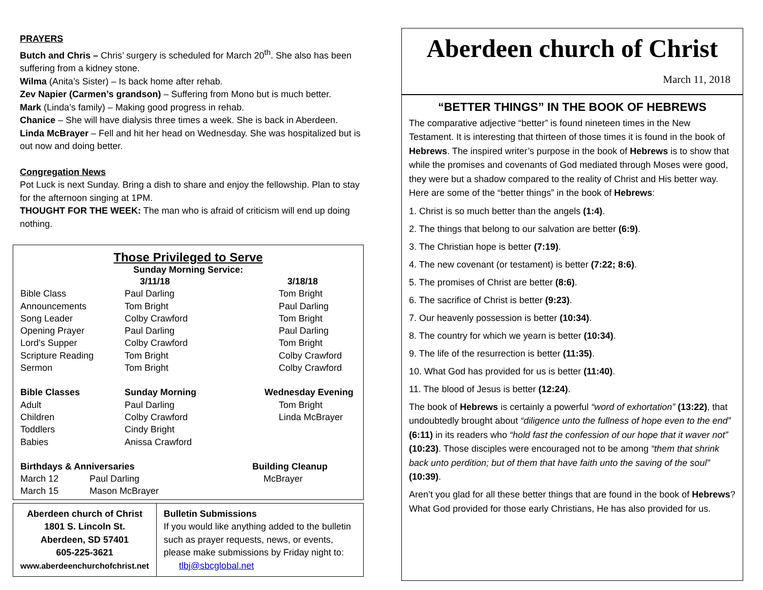PRAYERS
Butch and Chris – Chris’ surgery is scheduled for March 20<sup>th</sup>. She also has been suffering from a kidney stone.
Wilma (Anita’s Sister) – Is back home after rehab.
Zev Napier (Carmen’s grandson) – Suffering from Mono but is much better.
Mark (Linda’s family) – Making good progress in rehab.
Chanice – She will have dialysis three times a week. She is back in Aberdeen.
Linda McBrayer – Fell and hit her head on Wednesday. She was hospitalized but is out now and doing better.
Congregation News
Pot Luck is next Sunday. Bring a dish to share and enjoy the fellowship. Plan to stay for the afternoon singing at 1PM.
THOUGHT FOR THE WEEK: The man who is afraid of criticism will end up doing nothing.
Those Privileged to Serve
Sunday Morning Service:
| | 3/11/18 | 3/18/18 |
| Bible Class | Paul Darling | Tom Bright |
| Announcements | Tom Bright | Paul Darling |
| Song Leader | Colby Crawford | Tom Bright |
| Opening Prayer | Paul Darling | Paul Darling |
| Lord's Supper | Colby Crawford | Tom Bright |
| Scripture Reading | Tom Bright | Colby Crawford |
| Sermon | Tom Bright | Colby Crawford |
| Bible Classes | Sunday Morning | Wednesday Evening |
| Adult | Paul Darling | Tom Bright |
| Children | Colby Crawford | Linda McBrayer |
| Toddlers | Cindy Bright | |
| Babies | Anissa Crawford | |
| Birthdays & Anniversaries | | Building Cleanup |
| March 12 | Paul Darling | McBrayer |
| March 15 | Mason McBrayer | |
Aberdeen church of Christ
1801 S. Lincoln St.
Aberdeen, SD 57401
605-225-3621
www.aberdeenchurchofchrist.net
Bulletin Submissions
If you would like anything added to the bulletin such as prayer requests, news, or events, please make submissions by Friday night to: tlbj@sbcglobal.net
Aberdeen church of Christ
March 11, 2018
“BETTER THINGS” IN THE BOOK OF HEBREWS
The comparative adjective “better” is found nineteen times in the New Testament. It is interesting that thirteen of those times it is found in the book of Hebrews. The inspired writer’s purpose in the book of Hebrews is to show that while the promises and covenants of God mediated through Moses were good, they were but a shadow compared to the reality of Christ and His better way. Here are some of the “better things” in the book of Hebrews:
1. Christ is so much better than the angels (1:4).
2. The things that belong to our salvation are better (6:9).
3. The Christian hope is better (7:19).
4. The new covenant (or testament) is better (7:22; 8:6).
5. The promises of Christ are better (8:6).
6. The sacrifice of Christ is better (9:23).
7. Our heavenly possession is better (10:34).
8. The country for which we yearn is better (10:34).
9. The life of the resurrection is better (11:35).
10. What God has provided for us is better (11:40).
11. The blood of Jesus is better (12:24).
The book of Hebrews is certainly a powerful “word of exhortation” (13:22), that undoubtedly brought about “diligence unto the fullness of hope even to the end” (6:11) in its readers who “hold fast the confession of our hope that it waver not” (10:23). Those disciples were encouraged not to be among “them that shrink back unto perdition; but of them that have faith unto the saving of the soul” (10:39).
Aren’t you glad for all these better things that are found in the book of Hebrews? What God provided for those early Christians, He has also provided for us.